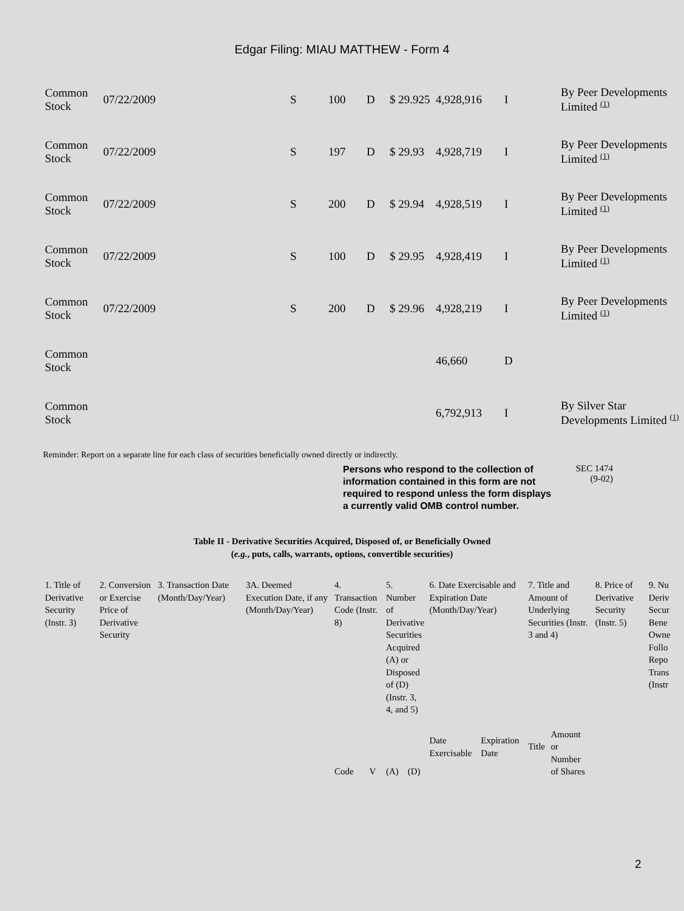Edgar Filing: MIAU MATTHEW - Form 4
| Common Stock | 07/22/2009 | S | 100 | D | $ 29.925 | 4,928,916 | I | By Peer Developments Limited (1) |
| Common Stock | 07/22/2009 | S | 197 | D | $ 29.93 | 4,928,719 | I | By Peer Developments Limited (1) |
| Common Stock | 07/22/2009 | S | 200 | D | $ 29.94 | 4,928,519 | I | By Peer Developments Limited (1) |
| Common Stock | 07/22/2009 | S | 100 | D | $ 29.95 | 4,928,419 | I | By Peer Developments Limited (1) |
| Common Stock | 07/22/2009 | S | 200 | D | $ 29.96 | 4,928,219 | I | By Peer Developments Limited (1) |
| Common Stock | | | | | | 46,660 | D | |
| Common Stock | | | | | | 6,792,913 | I | By Silver Star Developments Limited (1) |
Reminder: Report on a separate line for each class of securities beneficially owned directly or indirectly.
Persons who respond to the collection of information contained in this form are not required to respond unless the form displays a currently valid OMB control number.
SEC 1474
(9-02)
Table II - Derivative Securities Acquired, Disposed of, or Beneficially Owned
(e.g., puts, calls, warrants, options, convertible securities)
| 1. Title of Derivative Security (Instr. 3) | 2. Conversion or Exercise Price of Derivative Security | 3. Transaction Date (Month/Day/Year) | 3A. Deemed Execution Date, if any (Month/Day/Year) | 4. Transaction Code (Instr. 8) | | 5. Number of Derivative Securities Acquired (A) or Disposed of (D) (Instr. 3, 4, and 5) | | 6. Date Exercisable and Expiration Date (Month/Day/Year) | | 7. Title and Amount of Underlying Securities (Instr. 3 and 4) | | 8. Price of Derivative Security (Instr. 5) | 9. Nu Deriv Secur Bene Owne Follo Repo Trans (Instr |
| | | | | Code | V | (A) | (D) | Date Exercisable | Expiration Date | Title | Amount or Number of Shares | | |
2